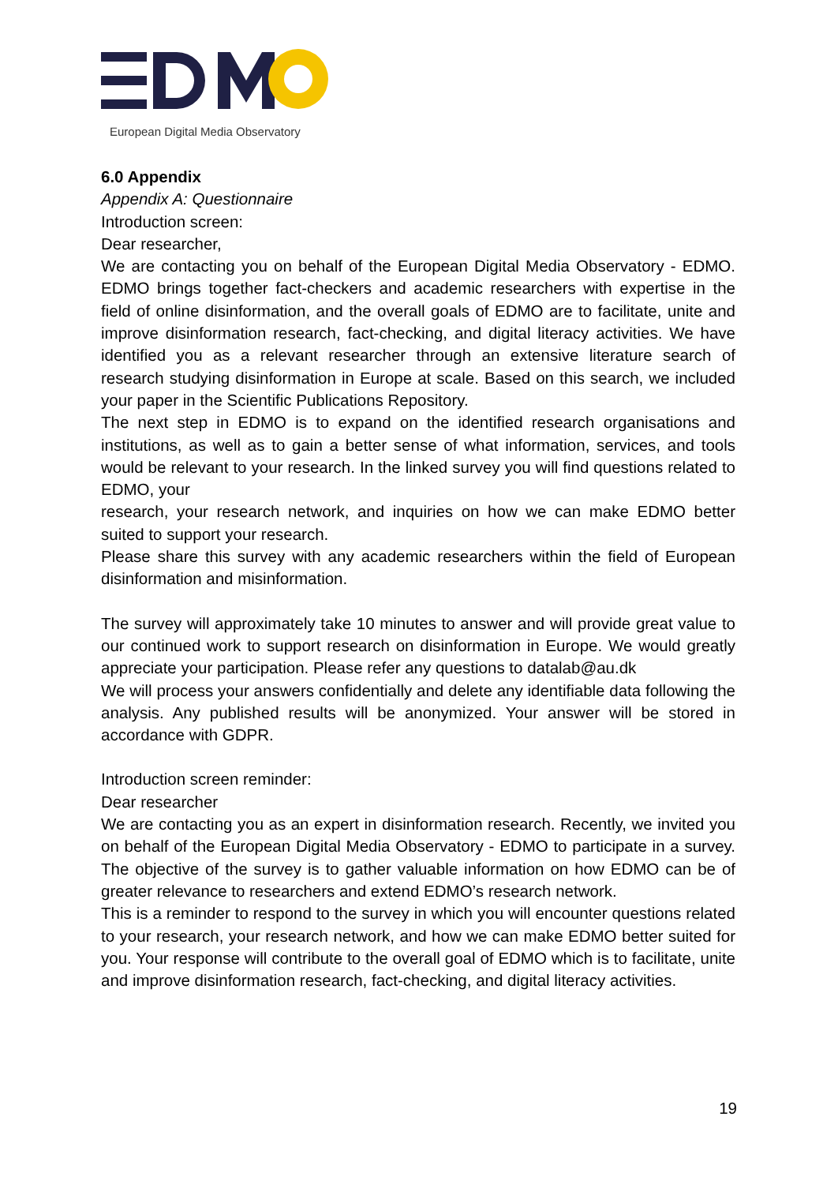European Digital Media Observatory
6.0 Appendix
Appendix A: Questionnaire
Introduction screen:
Dear researcher,
We are contacting you on behalf of the European Digital Media Observatory - EDMO. EDMO brings together fact-checkers and academic researchers with expertise in the field of online disinformation, and the overall goals of EDMO are to facilitate, unite and improve disinformation research, fact-checking, and digital literacy activities. We have identified you as a relevant researcher through an extensive literature search of research studying disinformation in Europe at scale. Based on this search, we included your paper in the Scientific Publications Repository.
The next step in EDMO is to expand on the identified research organisations and institutions, as well as to gain a better sense of what information, services, and tools would be relevant to your research. In the linked survey you will find questions related to EDMO, your
research, your research network, and inquiries on how we can make EDMO better suited to support your research.
Please share this survey with any academic researchers within the field of European disinformation and misinformation.
The survey will approximately take 10 minutes to answer and will provide great value to our continued work to support research on disinformation in Europe. We would greatly appreciate your participation. Please refer any questions to datalab@au.dk
We will process your answers confidentially and delete any identifiable data following the analysis. Any published results will be anonymized. Your answer will be stored in accordance with GDPR.
Introduction screen reminder:
Dear researcher
We are contacting you as an expert in disinformation research. Recently, we invited you on behalf of the European Digital Media Observatory - EDMO to participate in a survey. The objective of the survey is to gather valuable information on how EDMO can be of greater relevance to researchers and extend EDMO’s research network.
This is a reminder to respond to the survey in which you will encounter questions related to your research, your research network, and how we can make EDMO better suited for you. Your response will contribute to the overall goal of EDMO which is to facilitate, unite and improve disinformation research, fact-checking, and digital literacy activities.
19